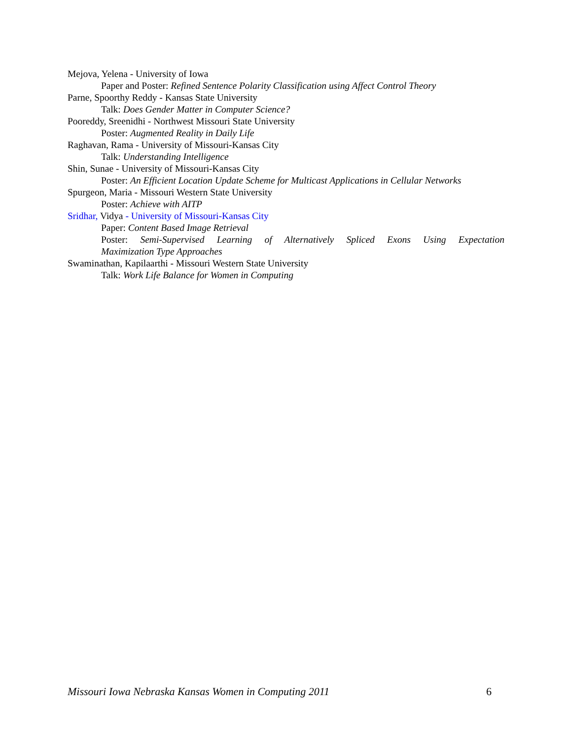Mejova, Yelena - University of Iowa
Paper and Poster: Refined Sentence Polarity Classification using Affect Control Theory
Parne, Spoorthy Reddy - Kansas State University
Talk: Does Gender Matter in Computer Science?
Pooreddy, Sreenidhi - Northwest Missouri State University
Poster: Augmented Reality in Daily Life
Raghavan, Rama - University of Missouri-Kansas City
Talk: Understanding Intelligence
Shin, Sunae - University of Missouri-Kansas City
Poster: An Efficient Location Update Scheme for Multicast Applications in Cellular Networks
Spurgeon, Maria - Missouri Western State University
Poster: Achieve with AITP
Sridhar, Vidya - University of Missouri-Kansas City
Paper: Content Based Image Retrieval
Poster: Semi-Supervised Learning of Alternatively Spliced Exons Using Expectation
Maximization Type Approaches
Swaminathan, Kapilaarthi - Missouri Western State University
Talk: Work Life Balance for Women in Computing
Missouri Iowa Nebraska Kansas Women in Computing 2011 6